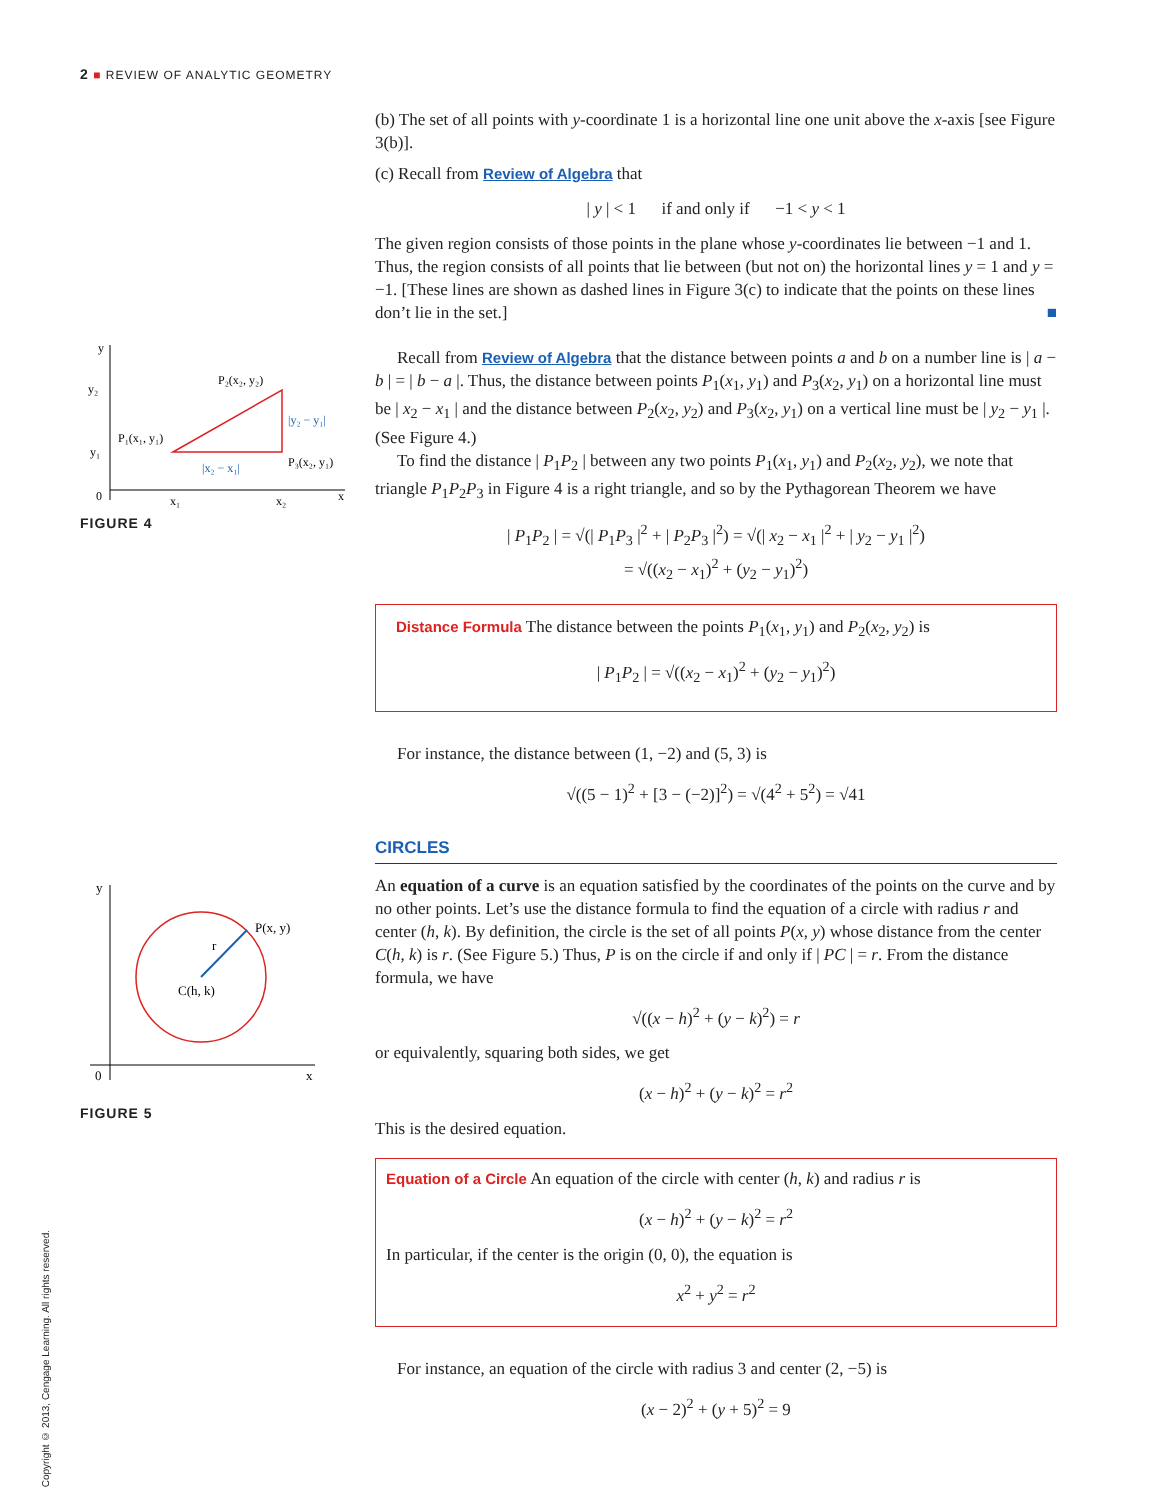2 ■ REVIEW OF ANALYTIC GEOMETRY
y₂
y₁
P₂(x₂, y₂)
P₁(x₁, y₁)
P₃(x₂, y₁)
|y₂ − y₁|
|x₂ − x₁|
0
x₁
x₂
x
y
FIGURE 4
P(x, y)
r
C(h, k)
0
x
y
FIGURE 5
(b) The set of all points with y-coordinate 1 is a horizontal line one unit above the x-axis [see Figure 3(b)].
(c) Recall from Review of Algebra that
| y | < 1 if and only if −1 < y < 1
The given region consists of those points in the plane whose y-coordinates lie between −1 and 1. Thus, the region consists of all points that lie between (but not on) the horizontal lines y = 1 and y = −1. [These lines are shown as dashed lines in Figure 3(c) to indicate that the points on these lines don’t lie in the set.] ■
Recall from Review of Algebra that the distance between points a and b on a number line is | a − b | = | b − a |. Thus, the distance between points P<sub>1</sub>(x<sub>1</sub>, y<sub>1</sub>) and P<sub>3</sub>(x<sub>2</sub>, y<sub>1</sub>) on a horizontal line must be | x<sub>2</sub> − x<sub>1</sub> | and the distance between P<sub>2</sub>(x<sub>2</sub>, y<sub>2</sub>) and P<sub>3</sub>(x<sub>2</sub>, y<sub>1</sub>) on a vertical line must be | y<sub>2</sub> − y<sub>1</sub> |. (See Figure 4.)
To find the distance | P<sub>1</sub>P<sub>2</sub> | between any two points P<sub>1</sub>(x<sub>1</sub>, y<sub>1</sub>) and P<sub>2</sub>(x<sub>2</sub>, y<sub>2</sub>), we note that triangle P<sub>1</sub>P<sub>2</sub>P<sub>3</sub> in Figure 4 is a right triangle, and so by the Pythagorean Theorem we have
| P<sub>1</sub>P<sub>2</sub> | = √(| P<sub>1</sub>P<sub>3</sub> |<sup>2</sup> + | P<sub>2</sub>P<sub>3</sub> |<sup>2</sup>) = √(| x<sub>2</sub> − x<sub>1</sub> |<sup>2</sup> + | y<sub>2</sub> − y<sub>1</sub> |<sup>2</sup>)
= √((x<sub>2</sub> − x<sub>1</sub>)<sup>2</sup> + (y<sub>2</sub> − y<sub>1</sub>)<sup>2</sup>)
Distance Formula The distance between the points P<sub>1</sub>(x<sub>1</sub>, y<sub>1</sub>) and P<sub>2</sub>(x<sub>2</sub>, y<sub>2</sub>) is
| P<sub>1</sub>P<sub>2</sub> | = √((x<sub>2</sub> − x<sub>1</sub>)<sup>2</sup> + (y<sub>2</sub> − y<sub>1</sub>)<sup>2</sup>)
For instance, the distance between (1, −2) and (5, 3) is
√((5 − 1)<sup>2</sup> + [3 − (−2)]<sup>2</sup>) = √(4<sup>2</sup> + 5<sup>2</sup>) = √41
CIRCLES
An equation of a curve is an equation satisfied by the coordinates of the points on the curve and by no other points. Let’s use the distance formula to find the equation of a circle with radius r and center (h, k). By definition, the circle is the set of all points P(x, y) whose distance from the center C(h, k) is r. (See Figure 5.) Thus, P is on the circle if and only if | PC | = r. From the distance formula, we have
√((x − h)<sup>2</sup> + (y − k)<sup>2</sup>) = r
or equivalently, squaring both sides, we get
(x − h)<sup>2</sup> + (y − k)<sup>2</sup> = r<sup>2</sup>
This is the desired equation.
Equation of a Circle An equation of the circle with center (h, k) and radius r is
(x − h)<sup>2</sup> + (y − k)<sup>2</sup> = r<sup>2</sup>
In particular, if the center is the origin (0, 0), the equation is
x<sup>2</sup> + y<sup>2</sup> = r<sup>2</sup>
For instance, an equation of the circle with radius 3 and center (2, −5) is
(x − 2)<sup>2</sup> + (y + 5)<sup>2</sup> = 9
Copyright © 2013, Cengage Learning. All rights reserved.